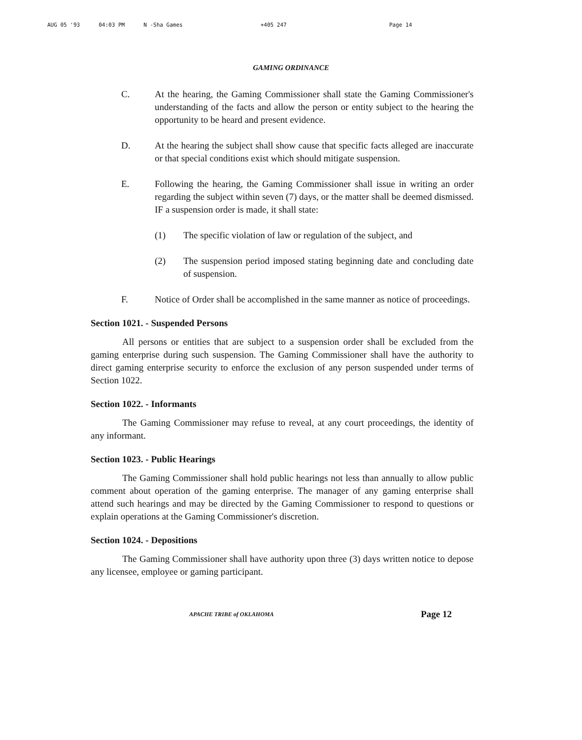AUG 05 '93 04:03 PM N -Sha Games +405 247 Page 14
GAMING ORDINANCE
C. At the hearing, the Gaming Commissioner shall state the Gaming Commissioner's understanding of the facts and allow the person or entity subject to the hearing the opportunity to be heard and present evidence.
D. At the hearing the subject shall show cause that specific facts alleged are inaccurate or that special conditions exist which should mitigate suspension.
E. Following the hearing, the Gaming Commissioner shall issue in writing an order regarding the subject within seven (7) days, or the matter shall be deemed dismissed. IF a suspension order is made, it shall state:
(1) The specific violation of law or regulation of the subject, and
(2) The suspension period imposed stating beginning date and concluding date of suspension.
F. Notice of Order shall be accomplished in the same manner as notice of proceedings.
Section 1021. - Suspended Persons
All persons or entities that are subject to a suspension order shall be excluded from the gaming enterprise during such suspension. The Gaming Commissioner shall have the authority to direct gaming enterprise security to enforce the exclusion of any person suspended under terms of Section 1022.
Section 1022. - Informants
The Gaming Commissioner may refuse to reveal, at any court proceedings, the identity of any informant.
Section 1023. - Public Hearings
The Gaming Commissioner shall hold public hearings not less than annually to allow public comment about operation of the gaming enterprise. The manager of any gaming enterprise shall attend such hearings and may be directed by the Gaming Commissioner to respond to questions or explain operations at the Gaming Commissioner's discretion.
Section 1024. - Depositions
The Gaming Commissioner shall have authority upon three (3) days written notice to depose any licensee, employee or gaming participant.
APACHE TRIBE of OKLAHOMA
Page 12